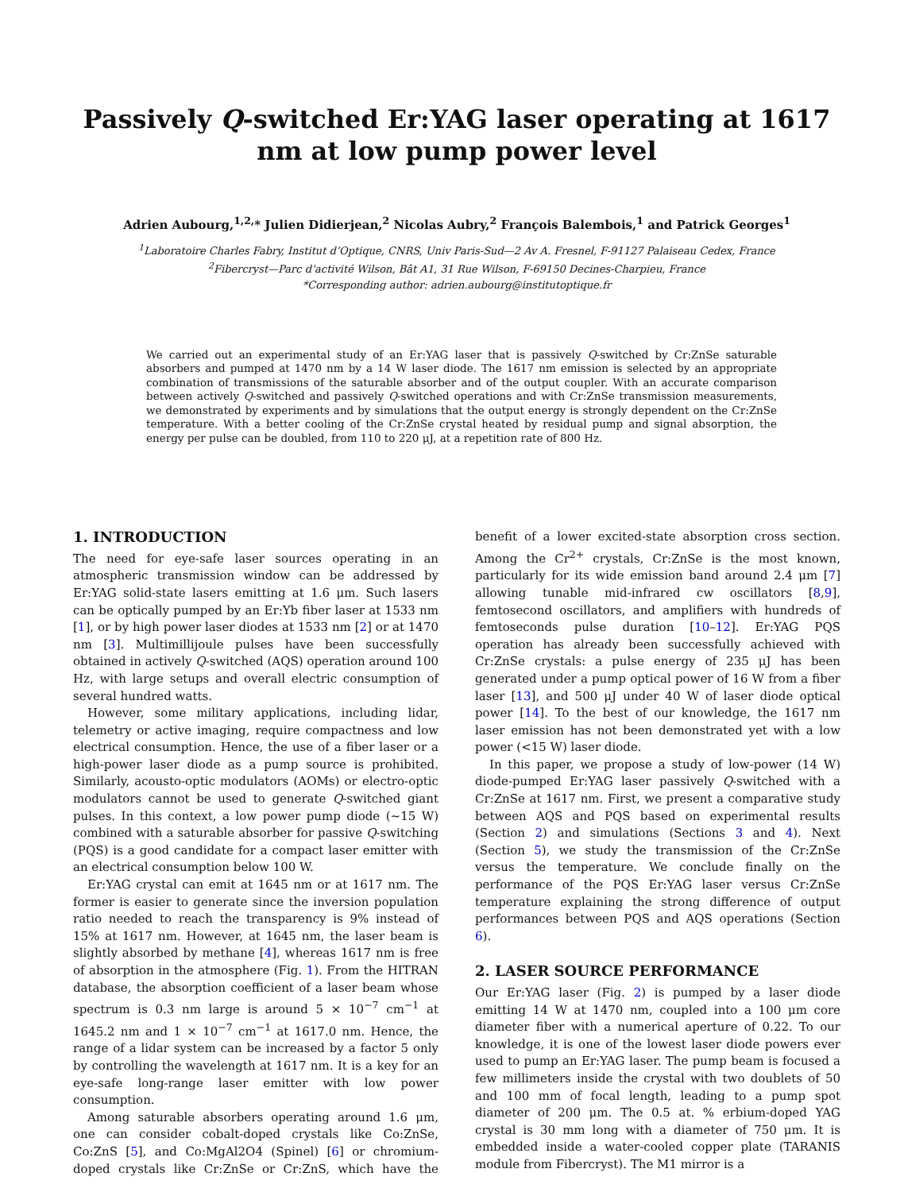Passively Q-switched Er:YAG laser operating at 1617 nm at low pump power level
Adrien Aubourg,<sup>1,2,</sup>* Julien Didierjean,<sup>2</sup> Nicolas Aubry,<sup>2</sup> François Balembois,<sup>1</sup> and Patrick Georges<sup>1</sup>
<sup>1</sup> Laboratoire Charles Fabry, Institut d’Optique, CNRS, Univ Paris-Sud—2 Av A. Fresnel, F-91127 Palaiseau Cedex, France
<sup>2</sup> Fibercryst—Parc d’activité Wilson, Bât A1, 31 Rue Wilson, F-69150 Decines-Charpieu, France
*Corresponding author: adrien.aubourg@institutoptique.fr
We carried out an experimental study of an Er:YAG laser that is passively Q-switched by Cr:ZnSe saturable absorbers and pumped at 1470 nm by a 14 W laser diode. The 1617 nm emission is selected by an appropriate combination of transmissions of the saturable absorber and of the output coupler. With an accurate comparison between actively Q-switched and passively Q-switched operations and with Cr:ZnSe transmission measurements, we demonstrated by experiments and by simulations that the output energy is strongly dependent on the Cr:ZnSe temperature. With a better cooling of the Cr:ZnSe crystal heated by residual pump and signal absorption, the energy per pulse can be doubled, from 110 to 220 μJ, at a repetition rate of 800 Hz.
1. INTRODUCTION
The need for eye-safe laser sources operating in an atmospheric transmission window can be addressed by Er:YAG solid-state lasers emitting at 1.6 μm. Such lasers can be optically pumped by an Er:Yb fiber laser at 1533 nm [1], or by high power laser diodes at 1533 nm [2] or at 1470 nm [3]. Multimillijoule pulses have been successfully obtained in actively Q-switched (AQS) operation around 100 Hz, with large setups and overall electric consumption of several hundred watts.
However, some military applications, including lidar, telemetry or active imaging, require compactness and low electrical consumption. Hence, the use of a fiber laser or a high-power laser diode as a pump source is prohibited. Similarly, acousto-optic modulators (AOMs) or electro-optic modulators cannot be used to generate Q-switched giant pulses. In this context, a low power pump diode (∼15 W) combined with a saturable absorber for passive Q-switching (PQS) is a good candidate for a compact laser emitter with an electrical consumption below 100 W.
Er:YAG crystal can emit at 1645 nm or at 1617 nm. The former is easier to generate since the inversion population ratio needed to reach the transparency is 9% instead of 15% at 1617 nm. However, at 1645 nm, the laser beam is slightly absorbed by methane [4], whereas 1617 nm is free of absorption in the atmosphere (Fig. 1). From the HITRAN database, the absorption coefficient of a laser beam whose spectrum is 0.3 nm large is around 5 × 10<sup>−7</sup> cm<sup>−1</sup> at 1645.2 nm and 1 × 10<sup>−7</sup> cm<sup>−1</sup> at 1617.0 nm. Hence, the range of a lidar system can be increased by a factor 5 only by controlling the wavelength at 1617 nm. It is a key for an eye-safe long-range laser emitter with low power consumption.
Among saturable absorbers operating around 1.6 μm, one can consider cobalt-doped crystals like Co:ZnSe, Co:ZnS [5], and Co:MgAl2O4 (Spinel) [6] or chromium-doped crystals like Cr:ZnSe or Cr:ZnS, which have the benefit of a lower excited-state absorption cross section. Among the Cr<sup>2+</sup> crystals, Cr:ZnSe is the most known, particularly for its wide emission band around 2.4 μm [7] allowing tunable mid-infrared cw oscillators [8,9], femtosecond oscillators, and amplifiers with hundreds of femtoseconds pulse duration [10–12]. Er:YAG PQS operation has already been successfully achieved with Cr:ZnSe crystals: a pulse energy of 235 μJ has been generated under a pump optical power of 16 W from a fiber laser [13], and 500 μJ under 40 W of laser diode optical power [14]. To the best of our knowledge, the 1617 nm laser emission has not been demonstrated yet with a low power (<15 W) laser diode.
In this paper, we propose a study of low-power (14 W) diode-pumped Er:YAG laser passively Q-switched with a Cr:ZnSe at 1617 nm. First, we present a comparative study between AQS and PQS based on experimental results (Section 2) and simulations (Sections 3 and 4). Next (Section 5), we study the transmission of the Cr:ZnSe versus the temperature. We conclude finally on the performance of the PQS Er:YAG laser versus Cr:ZnSe temperature explaining the strong difference of output performances between PQS and AQS operations (Section 6).
2. LASER SOURCE PERFORMANCE
Our Er:YAG laser (Fig. 2) is pumped by a laser diode emitting 14 W at 1470 nm, coupled into a 100 μm core diameter fiber with a numerical aperture of 0.22. To our knowledge, it is one of the lowest laser diode powers ever used to pump an Er:YAG laser. The pump beam is focused a few millimeters inside the crystal with two doublets of 50 and 100 mm of focal length, leading to a pump spot diameter of 200 μm. The 0.5 at. % erbium-doped YAG crystal is 30 mm long with a diameter of 750 μm. It is embedded inside a water-cooled copper plate (TARANIS module from Fibercryst). The M1 mirror is a